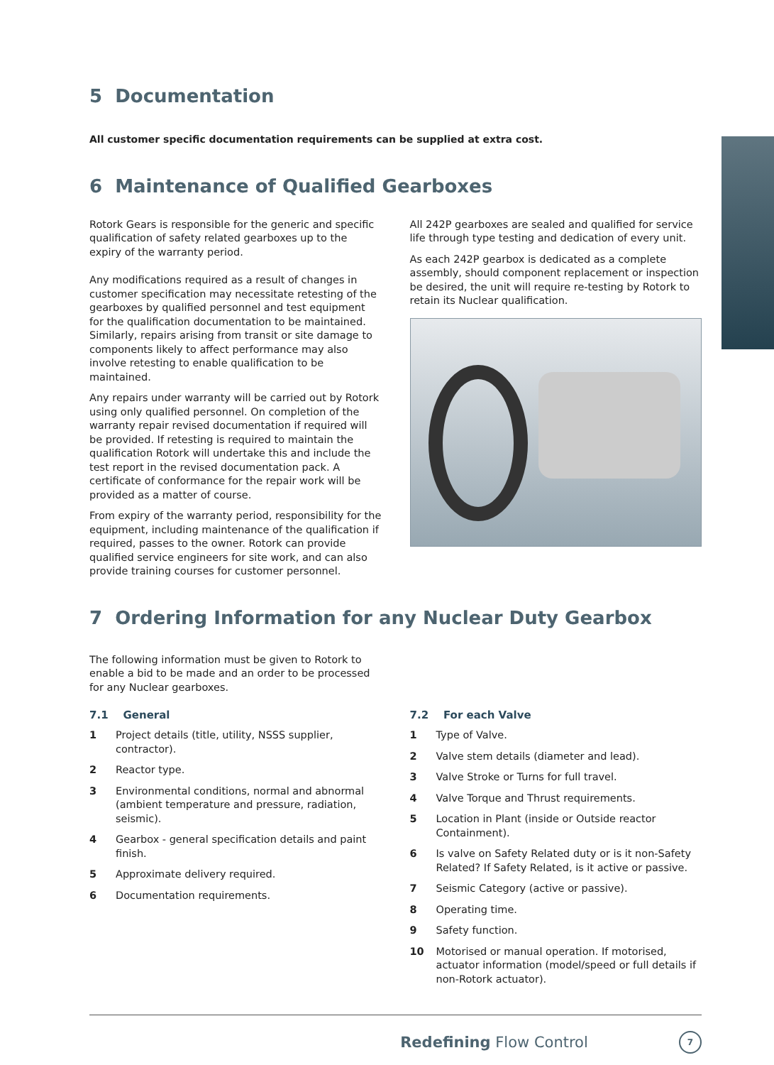5 Documentation
All customer specific documentation requirements can be supplied at extra cost.
6 Maintenance of Qualified Gearboxes
Rotork Gears is responsible for the generic and specific qualification of safety related gearboxes up to the expiry of the warranty period.
Any modifications required as a result of changes in customer specification may necessitate retesting of the gearboxes by qualified personnel and test equipment for the qualification documentation to be maintained. Similarly, repairs arising from transit or site damage to components likely to affect performance may also involve retesting to enable qualification to be maintained.
Any repairs under warranty will be carried out by Rotork using only qualified personnel. On completion of the warranty repair revised documentation if required will be provided. If retesting is required to maintain the qualification Rotork will undertake this and include the test report in the revised documentation pack. A certificate of conformance for the repair work will be provided as a matter of course.
From expiry of the warranty period, responsibility for the equipment, including maintenance of the qualification if required, passes to the owner. Rotork can provide qualified service engineers for site work, and can also provide training courses for customer personnel.
All 242P gearboxes are sealed and qualified for service life through type testing and dedication of every unit.
As each 242P gearbox is dedicated as a complete assembly, should component replacement or inspection be desired, the unit will require re-testing by Rotork to retain its Nuclear qualification.
7 Ordering Information for any Nuclear Duty Gearbox
The following information must be given to Rotork to enable a bid to be made and an order to be processed for any Nuclear gearboxes.
7.1 General
1 Project details (title, utility, NSSS supplier, contractor).
2 Reactor type.
3 Environmental conditions, normal and abnormal (ambient temperature and pressure, radiation, seismic).
4 Gearbox - general specification details and paint finish.
5 Approximate delivery required.
6 Documentation requirements.
7.2 For each Valve
1 Type of Valve.
2 Valve stem details (diameter and lead).
3 Valve Stroke or Turns for full travel.
4 Valve Torque and Thrust requirements.
5 Location in Plant (inside or Outside reactor Containment).
6 Is valve on Safety Related duty or is it non-Safety Related? If Safety Related, is it active or passive.
7 Seismic Category (active or passive).
8 Operating time.
9 Safety function.
10 Motorised or manual operation. If motorised, actuator information (model/speed or full details if non-Rotork actuator).
Redefining Flow Control 7